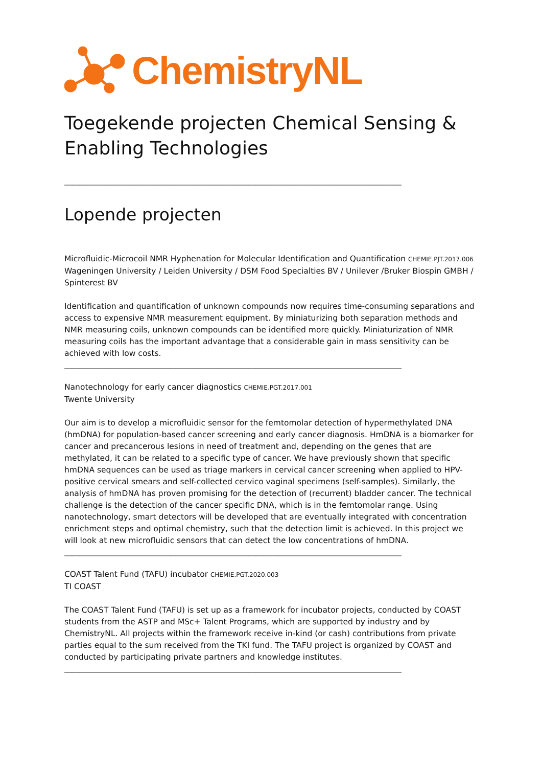ChemistryNL
Toegekende projecten Chemical Sensing & Enabling Technologies
________________________________________________________________________________________
Lopende projecten
Microfluidic-Microcoil NMR Hyphenation for Molecular Identification and Quantification CHEMIE.PJT.2017.006
Wageningen University / Leiden University / DSM Food Specialties BV / Unilever /Bruker Biospin GMBH / Spinterest BV
Identification and quantification of unknown compounds now requires time-consuming separations and access to expensive NMR measurement equipment. By miniaturizing both separation methods and NMR measuring coils, unknown compounds can be identified more quickly. Miniaturization of NMR measuring coils has the important advantage that a considerable gain in mass sensitivity can be achieved with low costs.
________________________________________________________________________________________
Nanotechnology for early cancer diagnostics CHEMIE.PGT.2017.001
Twente University
Our aim is to develop a microfluidic sensor for the femtomolar detection of hypermethylated DNA (hmDNA) for population-based cancer screening and early cancer diagnosis. HmDNA is a biomarker for cancer and precancerous lesions in need of treatment and, depending on the genes that are methylated, it can be related to a specific type of cancer. We have previously shown that specific hmDNA sequences can be used as triage markers in cervical cancer screening when applied to HPV-positive cervical smears and self-collected cervico vaginal specimens (self-samples). Similarly, the analysis of hmDNA has proven promising for the detection of (recurrent) bladder cancer. The technical challenge is the detection of the cancer specific DNA, which is in the femtomolar range. Using nanotechnology, smart detectors will be developed that are eventually integrated with concentration enrichment steps and optimal chemistry, such that the detection limit is achieved. In this project we will look at new microfluidic sensors that can detect the low concentrations of hmDNA.
________________________________________________________________________________________
COAST Talent Fund (TAFU) incubator CHEMIE.PGT.2020.003
TI COAST
The COAST Talent Fund (TAFU) is set up as a framework for incubator projects, conducted by COAST students from the ASTP and MSc+ Talent Programs, which are supported by industry and by ChemistryNL. All projects within the framework receive in-kind (or cash) contributions from private parties equal to the sum received from the TKI fund. The TAFU project is organized by COAST and conducted by participating private partners and knowledge institutes.
________________________________________________________________________________________